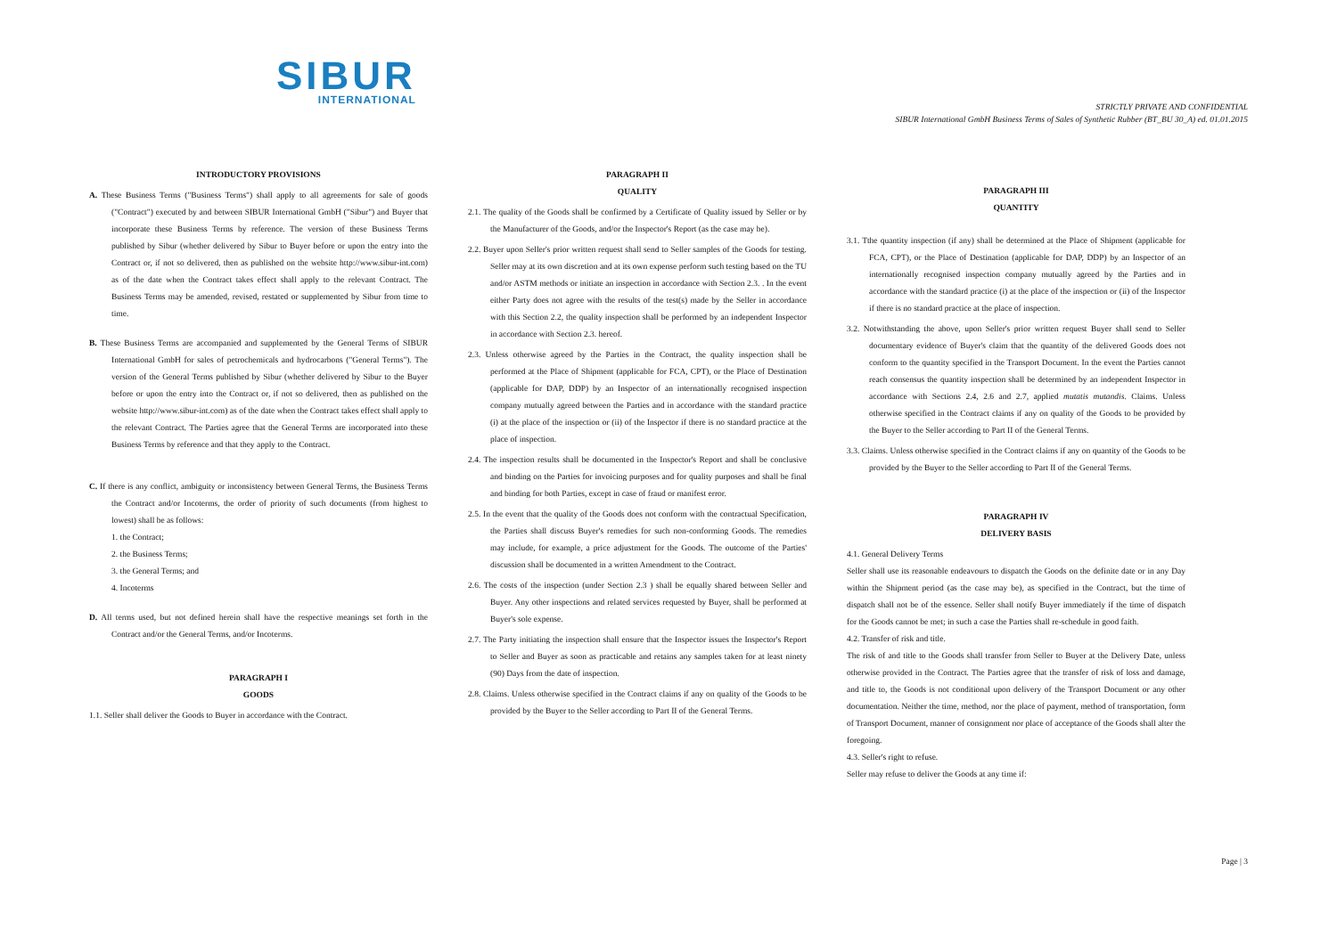SIBUR
INTERNATIONAL
STRICTLY PRIVATE AND CONFIDENTIAL
SIBUR International GmbH Business Terms of Sales of Synthetic Rubber (BT_BU 30_A) ed. 01.01.2015
INTRODUCTORY PROVISIONS
A. These Business Terms ("Business Terms") shall apply to all agreements for sale of goods ("Contract") executed by and between SIBUR International GmbH ("Sibur") and Buyer that incorporate these Business Terms by reference. The version of these Business Terms published by Sibur (whether delivered by Sibur to Buyer before or upon the entry into the Contract or, if not so delivered, then as published on the website http://www.sibur-int.com) as of the date when the Contract takes effect shall apply to the relevant Contract. The Business Terms may be amended, revised, restated or supplemented by Sibur from time to time.
B. These Business Terms are accompanied and supplemented by the General Terms of SIBUR International GmbH for sales of petrochemicals and hydrocarbons ("General Terms"). The version of the General Terms published by Sibur (whether delivered by Sibur to the Buyer before or upon the entry into the Contract or, if not so delivered, then as published on the website http://www.sibur-int.com) as of the date when the Contract takes effect shall apply to the relevant Contract. The Parties agree that the General Terms are incorporated into these Business Terms by reference and that they apply to the Contract.
C. If there is any conflict, ambiguity or inconsistency between General Terms, the Business Terms the Contract and/or Incoterms, the order of priority of such documents (from highest to lowest) shall be as follows:
1. the Contract;
2. the Business Terms;
3. the General Terms; and
4. Incoterms
D. All terms used, but not defined herein shall have the respective meanings set forth in the Contract and/or the General Terms, and/or Incoterms.
PARAGRAPH I
GOODS
1.1. Seller shall deliver the Goods to Buyer in accordance with the Contract.
PARAGRAPH II
QUALITY
2.1. The quality of the Goods shall be confirmed by a Certificate of Quality issued by Seller or by the Manufacturer of the Goods, and/or the Inspector's Report (as the case may be).
2.2. Buyer upon Seller's prior written request shall send to Seller samples of the Goods for testing. Seller may at its own discretion and at its own expense perform such testing based on the TU and/or ASTM methods or initiate an inspection in accordance with Section 2.3. . In the event either Party does not agree with the results of the test(s) made by the Seller in accordance with this Section 2.2, the quality inspection shall be performed by an independent Inspector in accordance with Section 2.3. hereof.
2.3. Unless otherwise agreed by the Parties in the Contract, the quality inspection shall be performed at the Place of Shipment (applicable for FCA, CPT), or the Place of Destination (applicable for DAP, DDP) by an Inspector of an internationally recognised inspection company mutually agreed between the Parties and in accordance with the standard practice (i) at the place of the inspection or (ii) of the Inspector if there is no standard practice at the place of inspection.
2.4. The inspection results shall be documented in the Inspector's Report and shall be conclusive and binding on the Parties for invoicing purposes and for quality purposes and shall be final and binding for both Parties, except in case of fraud or manifest error.
2.5. In the event that the quality of the Goods does not conform with the contractual Specification, the Parties shall discuss Buyer's remedies for such non-conforming Goods. The remedies may include, for example, a price adjustment for the Goods. The outcome of the Parties' discussion shall be documented in a written Amendment to the Contract.
2.6. The costs of the inspection (under Section 2.3 ) shall be equally shared between Seller and Buyer. Any other inspections and related services requested by Buyer, shall be performed at Buyer's sole expense.
2.7. The Party initiating the inspection shall ensure that the Inspector issues the Inspector's Report to Seller and Buyer as soon as practicable and retains any samples taken for at least ninety (90) Days from the date of inspection.
2.8. Claims. Unless otherwise specified in the Contract claims if any on quality of the Goods to be provided by the Buyer to the Seller according to Part II of the General Terms.
PARAGRAPH III
QUANTITY
3.1. Tthe quantity inspection (if any) shall be determined at the Place of Shipment (applicable for FCA, CPT), or the Place of Destination (applicable for DAP, DDP) by an Inspector of an internationally recognised inspection company mutually agreed by the Parties and in accordance with the standard practice (i) at the place of the inspection or (ii) of the Inspector if there is no standard practice at the place of inspection.
3.2. Notwithstanding the above, upon Seller's prior written request Buyer shall send to Seller documentary evidence of Buyer's claim that the quantity of the delivered Goods does not conform to the quantity specified in the Transport Document. In the event the Parties cannot reach consensus the quantity inspection shall be determined by an independent Inspector in accordance with Sections 2.4, 2.6 and 2.7, applied mutatis mutandis. Claims. Unless otherwise specified in the Contract claims if any on quality of the Goods to be provided by the Buyer to the Seller according to Part II of the General Terms.
3.3. Claims. Unless otherwise specified in the Contract claims if any on quantity of the Goods to be provided by the Buyer to the Seller according to Part II of the General Terms.
PARAGRAPH IV
DELIVERY BASIS
4.1. General Delivery Terms
Seller shall use its reasonable endeavours to dispatch the Goods on the definite date or in any Day within the Shipment period (as the case may be), as specified in the Contract, but the time of dispatch shall not be of the essence. Seller shall notify Buyer immediately if the time of dispatch for the Goods cannot be met; in such a case the Parties shall re-schedule in good faith.
4.2. Transfer of risk and title.
The risk of and title to the Goods shall transfer from Seller to Buyer at the Delivery Date, unless otherwise provided in the Contract. The Parties agree that the transfer of risk of loss and damage, and title to, the Goods is not conditional upon delivery of the Transport Document or any other documentation. Neither the time, method, nor the place of payment, method of transportation, form of Transport Document, manner of consignment nor place of acceptance of the Goods shall alter the foregoing.
4.3. Seller's right to refuse.
Seller may refuse to deliver the Goods at any time if:
Page | 3